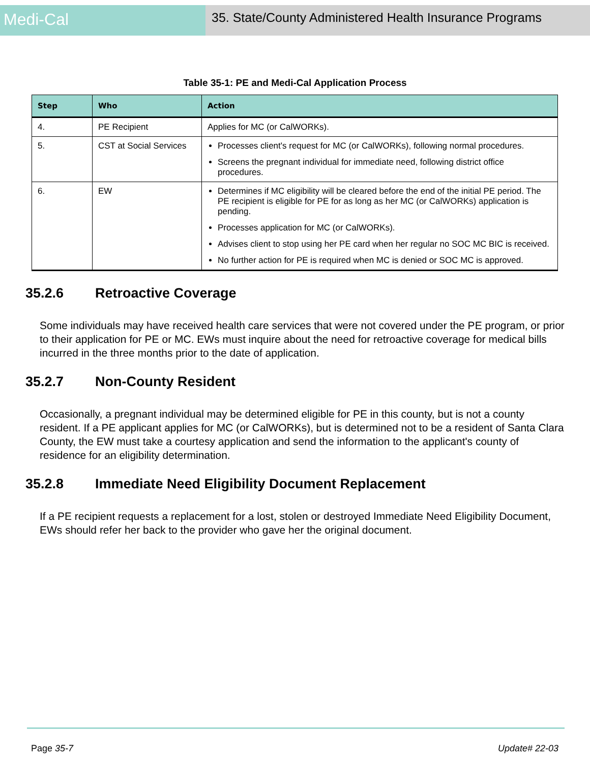Medi-Cal
35. State/County Administered Health Insurance Programs
Table 35-1: PE and Medi-Cal Application Process
| Step | Who | Action |
| --- | --- | --- |
| 4. | PE Recipient | Applies for MC (or CalWORKs). |
| 5. | CST at Social Services | Processes client's request for MC (or CalWORKs), following normal procedures. Screens the pregnant individual for immediate need, following district office procedures. |
| 6. | EW | Determines if MC eligibility will be cleared before the end of the initial PE period. The PE recipient is eligible for PE for as long as her MC (or CalWORKs) application is pending. Processes application for MC (or CalWORKs). Advises client to stop using her PE card when her regular no SOC MC BIC is received. No further action for PE is required when MC is denied or SOC MC is approved. |
35.2.6 Retroactive Coverage
Some individuals may have received health care services that were not covered under the PE program, or prior to their application for PE or MC. EWs must inquire about the need for retroactive coverage for medical bills incurred in the three months prior to the date of application.
35.2.7 Non-County Resident
Occasionally, a pregnant individual may be determined eligible for PE in this county, but is not a county resident. If a PE applicant applies for MC (or CalWORKs), but is determined not to be a resident of Santa Clara County, the EW must take a courtesy application and send the information to the applicant's county of residence for an eligibility determination.
35.2.8 Immediate Need Eligibility Document Replacement
If a PE recipient requests a replacement for a lost, stolen or destroyed Immediate Need Eligibility Document, EWs should refer her back to the provider who gave her the original document.
Page 35-7 Update# 22-03